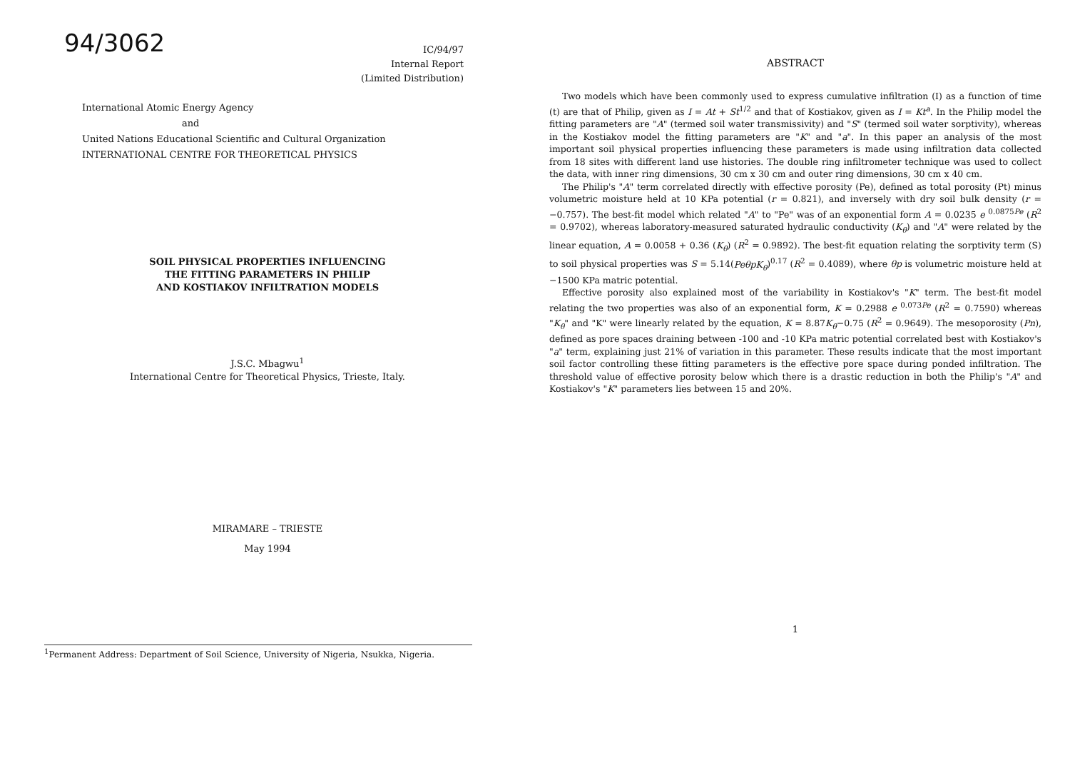94/3062
IC/94/97
Internal Report
(Limited Distribution)
International Atomic Energy Agency
and
United Nations Educational Scientific and Cultural Organization
INTERNATIONAL CENTRE FOR THEORETICAL PHYSICS
SOIL PHYSICAL PROPERTIES INFLUENCING
THE FITTING PARAMETERS IN PHILIP
AND KOSTIAKOV INFILTRATION MODELS
J.S.C. Mbagwu<sup>1</sup>
International Centre for Theoretical Physics, Trieste, Italy.
MIRAMARE – TRIESTE
May 1994
<sup>1</sup> Permanent Address: Department of Soil Science, University of Nigeria, Nsukka, Nigeria.
ABSTRACT
Two models which have been commonly used to express cumulative infiltration (I) as a function of time (t) are that of Philip, given as I = At + St<sup>1/2</sup> and that of Kostiakov, given as I = Kt<sup>a</sup>. In the Philip model the fitting parameters are "A" (termed soil water transmissivity) and "S" (termed soil water sorptivity), whereas in the Kostiakov model the fitting parameters are "K" and "a". In this paper an analysis of the most important soil physical properties influencing these parameters is made using infiltration data collected from 18 sites with different land use histories. The double ring infiltrometer technique was used to collect the data, with inner ring dimensions, 30 cm x 30 cm and outer ring dimensions, 30 cm x 40 cm.
The Philip's "A" term correlated directly with effective porosity (Pe), defined as total porosity (Pt) minus volumetric moisture held at 10 KPa potential (r = 0.821), and inversely with dry soil bulk density (r = −0.757). The best-fit model which related "A" to "Pe" was of an exponential form A = 0.0235 e <sup>0.0875Pe</sup> (R<sup>2</sup> = 0.9702), whereas laboratory-measured saturated hydraulic conductivity (K<sub>θ</sub>) and "A" were related by the linear equation, A = 0.0058 + 0.36 (K<sub>θ</sub>) (R<sup>2</sup> = 0.9892). The best-fit equation relating the sorptivity term (S) to soil physical properties was S = 5.14(PeθpK<sub>θ</sub>)<sup>0.17</sup> (R<sup>2</sup> = 0.4089), where θp is volumetric moisture held at −1500 KPa matric potential.
Effective porosity also explained most of the variability in Kostiakov's "K" term. The best-fit model relating the two properties was also of an exponential form, K = 0.2988 e <sup>0.073Pe</sup> (R<sup>2</sup> = 0.7590) whereas "K<sub>θ</sub>" and "K" were linearly related by the equation, K = 8.87K<sub>θ</sub>−0.75 (R<sup>2</sup> = 0.9649). The mesoporosity (Pn), defined as pore spaces draining between -100 and -10 KPa matric potential correlated best with Kostiakov's "a" term, explaining just 21% of variation in this parameter. These results indicate that the most important soil factor controlling these fitting parameters is the effective pore space during ponded infiltration. The threshold value of effective porosity below which there is a drastic reduction in both the Philip's "A" and Kostiakov's "K" parameters lies between 15 and 20%.
1